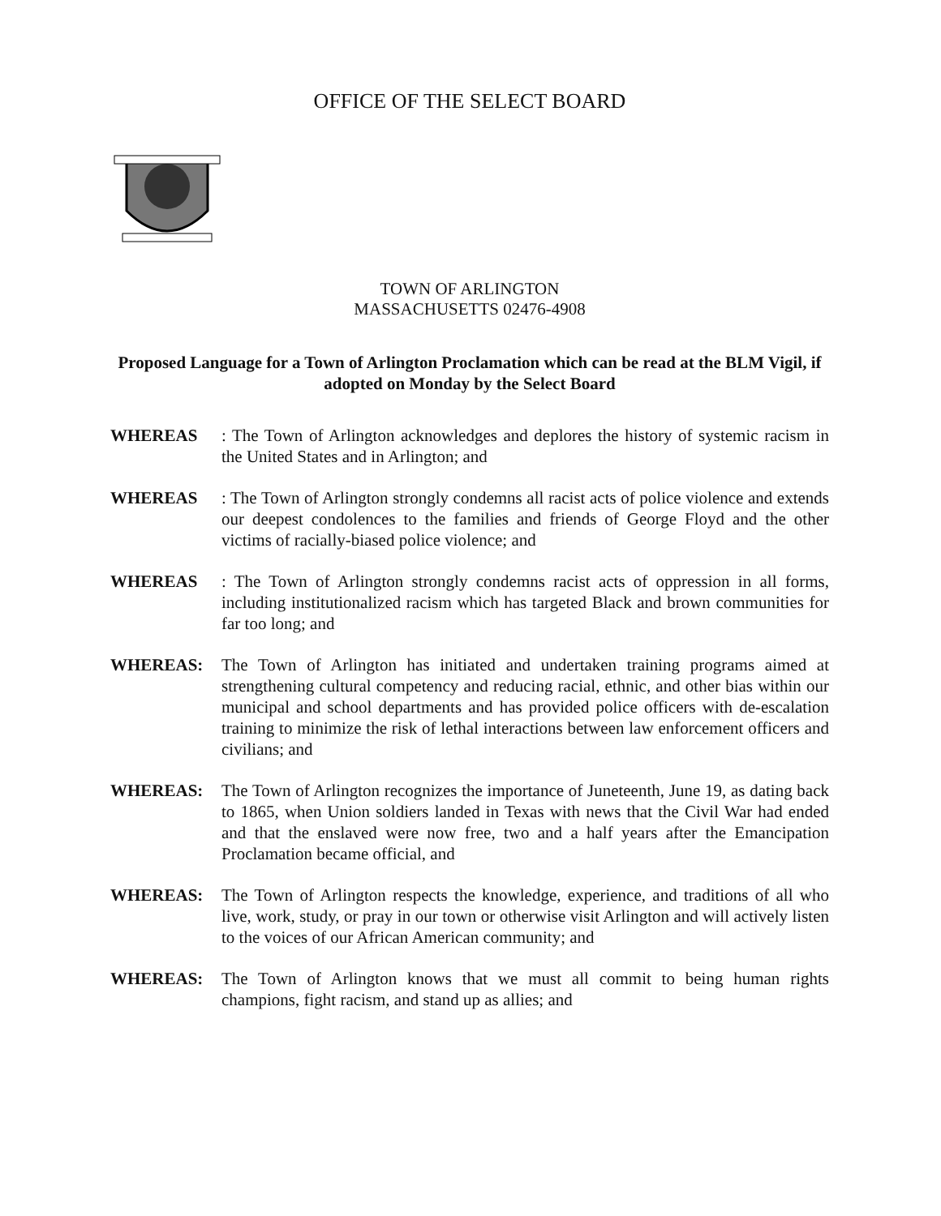OFFICE OF THE SELECT BOARD
TOWN OF ARLINGTON
MASSACHUSETTS 02476-4908
Proposed Language for a Town of Arlington Proclamation which can be read at the BLM Vigil, if adopted on Monday by the Select Board
WHEREAS: The Town of Arlington acknowledges and deplores the history of systemic racism in the United States and in Arlington; and
WHEREAS: The Town of Arlington strongly condemns all racist acts of police violence and extends our deepest condolences to the families and friends of George Floyd and the other victims of racially-biased police violence; and
WHEREAS: The Town of Arlington strongly condemns racist acts of oppression in all forms, including institutionalized racism which has targeted Black and brown communities for far too long; and
WHEREAS: The Town of Arlington has initiated and undertaken training programs aimed at strengthening cultural competency and reducing racial, ethnic, and other bias within our municipal and school departments and has provided police officers with de-escalation training to minimize the risk of lethal interactions between law enforcement officers and civilians; and
WHEREAS: The Town of Arlington recognizes the importance of Juneteenth, June 19, as dating back to 1865, when Union soldiers landed in Texas with news that the Civil War had ended and that the enslaved were now free, two and a half years after the Emancipation Proclamation became official, and
WHEREAS: The Town of Arlington respects the knowledge, experience, and traditions of all who live, work, study, or pray in our town or otherwise visit Arlington and will actively listen to the voices of our African American community; and
WHEREAS: The Town of Arlington knows that we must all commit to being human rights champions, fight racism, and stand up as allies; and